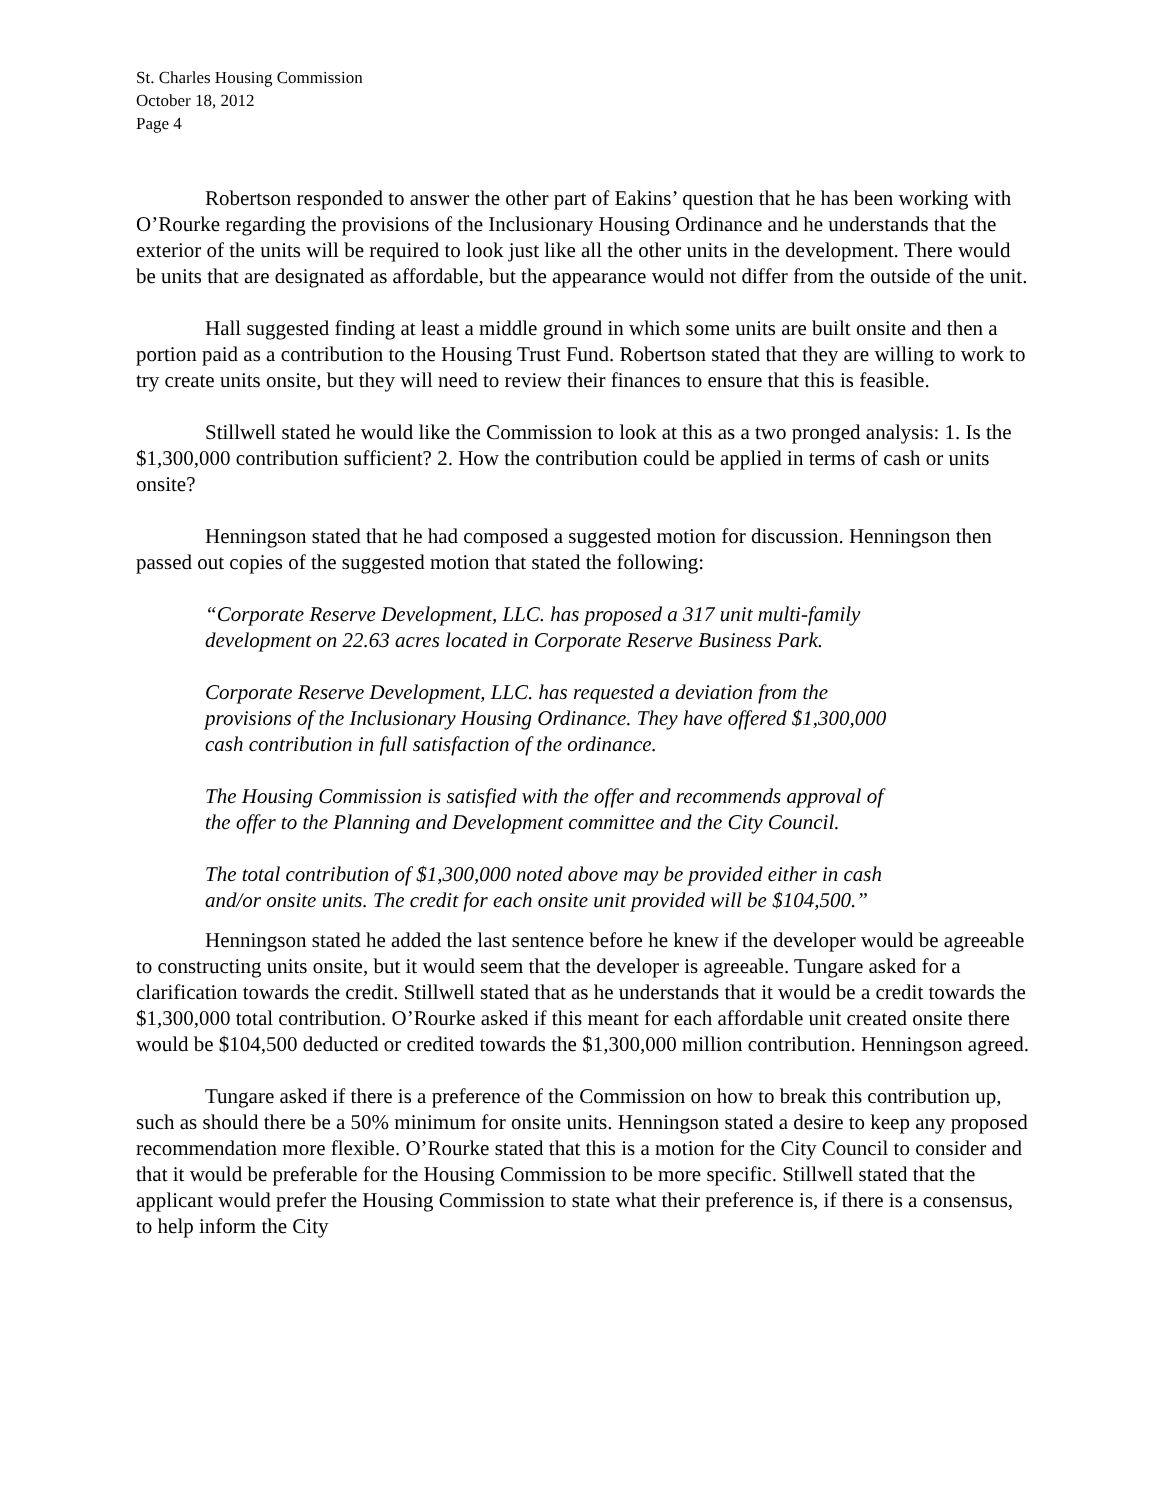St. Charles Housing Commission
October 18, 2012
Page 4
Robertson responded to answer the other part of Eakins’ question that he has been working with O’Rourke regarding the provisions of the Inclusionary Housing Ordinance and he understands that the exterior of the units will be required to look just like all the other units in the development. There would be units that are designated as affordable, but the appearance would not differ from the outside of the unit.
Hall suggested finding at least a middle ground in which some units are built onsite and then a portion paid as a contribution to the Housing Trust Fund. Robertson stated that they are willing to work to try create units onsite, but they will need to review their finances to ensure that this is feasible.
Stillwell stated he would like the Commission to look at this as a two pronged analysis: 1. Is the $1,300,000 contribution sufficient? 2. How the contribution could be applied in terms of cash or units onsite?
Henningson stated that he had composed a suggested motion for discussion. Henningson then passed out copies of the suggested motion that stated the following:
“Corporate Reserve Development, LLC. has proposed a 317 unit multi-family development on 22.63 acres located in Corporate Reserve Business Park.
Corporate Reserve Development, LLC. has requested a deviation from the provisions of the Inclusionary Housing Ordinance. They have offered $1,300,000 cash contribution in full satisfaction of the ordinance.
The Housing Commission is satisfied with the offer and recommends approval of the offer to the Planning and Development committee and the City Council.
The total contribution of $1,300,000 noted above may be provided either in cash and/or onsite units. The credit for each onsite unit provided will be $104,500.”
Henningson stated he added the last sentence before he knew if the developer would be agreeable to constructing units onsite, but it would seem that the developer is agreeable. Tungare asked for a clarification towards the credit. Stillwell stated that as he understands that it would be a credit towards the $1,300,000 total contribution. O’Rourke asked if this meant for each affordable unit created onsite there would be $104,500 deducted or credited towards the $1,300,000 million contribution. Henningson agreed.
Tungare asked if there is a preference of the Commission on how to break this contribution up, such as should there be a 50% minimum for onsite units. Henningson stated a desire to keep any proposed recommendation more flexible. O’Rourke stated that this is a motion for the City Council to consider and that it would be preferable for the Housing Commission to be more specific. Stillwell stated that the applicant would prefer the Housing Commission to state what their preference is, if there is a consensus, to help inform the City